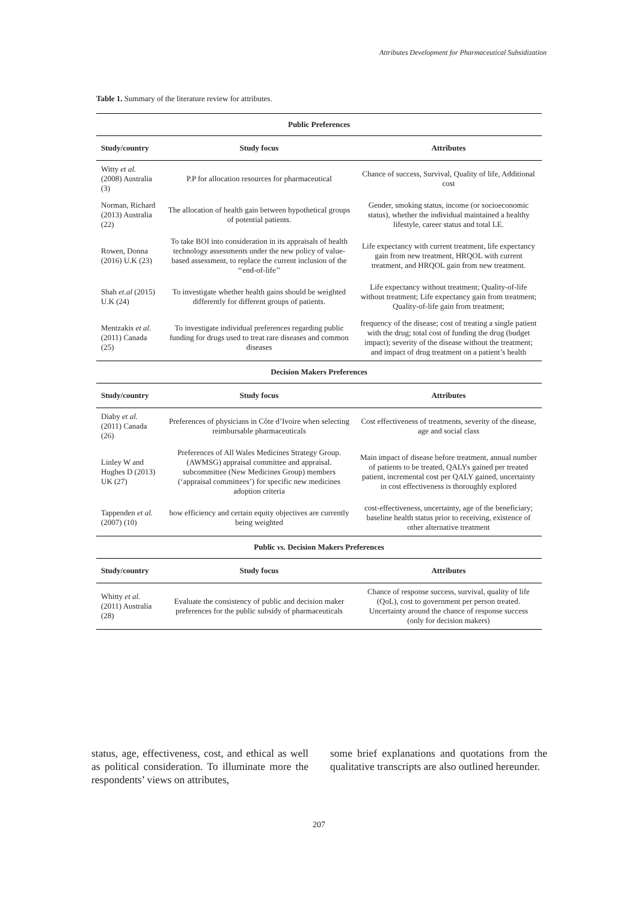Attributes Development for Pharmaceutical Subsidization
Table 1. Summary of the literature review for attributes.
| Public Preferences | | |
| --- | --- | --- |
| Study/country | Study focus | Attributes |
| Witty et al. (2008) Australia (3) | P.P for allocation resources for pharmaceutical | Chance of success, Survival, Quality of life, Additional cost |
| Norman, Richard (2013) Australia (22) | The allocation of health gain between hypothetical groups of potential patients. | Gender, smoking status, income (or socioeconomic status), whether the individual maintained a healthy lifestyle, career status and total LE. |
| Rowen, Donna (2016) U.K (23) | To take BOI into consideration in its appraisals of health technology assessments under the new policy of value-based assessment, to replace the current inclusion of the ‘‘end-of-life’’ | Life expectancy with current treatment, life expectancy gain from new treatment, HRQOL with current treatment, and HRQOL gain from new treatment. |
| Shah et.al (2015) U.K (24) | To investigate whether health gains should be weighted differently for different groups of patients. | Life expectancy without treatment; Quality-of-life without treatment; Life expectancy gain from treatment; Quality-of-life gain from treatment; |
| Mentzakis et al. (2011) Canada (25) | To investigate individual preferences regarding public funding for drugs used to treat rare diseases and common diseases | frequency of the disease; cost of treating a single patient with the drug; total cost of funding the drug (budget impact); severity of the disease without the treatment; and impact of drug treatment on a patient’s health |
| Decision Makers Preferences | | |
| Study/country | Study focus | Attributes |
| Diaby et al . (2011) Canada (26) | Preferences of physicians in Côte d’Ivoire when selecting reimbursable pharmaceuticals | Cost effectiveness of treatments, severity of the disease, age and social class |
| Linley W and Hughes D (2013) UK (27) | Preferences of All Wales Medicines Strategy Group.(AWMSG) appraisal committee and appraisal. subcommittee (New Medicines Group) members (‘appraisal committees’) for specific new medicines adoption criteria | Main impact of disease before treatment, annual number of patients to be treated, QALYs gained per treated patient, incremental cost per QALY gained, uncertainty in cost effectiveness is thoroughly explored |
| Tappenden et al. (2007) (10) | how efficiency and certain equity objectives are currently being weighted | cost-effectiveness, uncertainty, age of the beneficiary; baseline health status prior to receiving, existence of other alternative treatment |
| Public vs. Decision Makers Preferences | | |
| Study/country | Study focus | Attributes |
| Whitty et al. (2011) Australia (28) | Evaluate the consistency of public and decision maker preferences for the public subsidy of pharmaceuticals | Chance of response success, survival, quality of life (QoL), cost to government per person treated. Uncertainty around the chance of response success (only for decision makers) |
status, age, effectiveness, cost, and ethical as well as political consideration. To illuminate more the respondents’ views on attributes,
some brief explanations and quotations from the qualitative transcripts are also outlined hereunder.
207